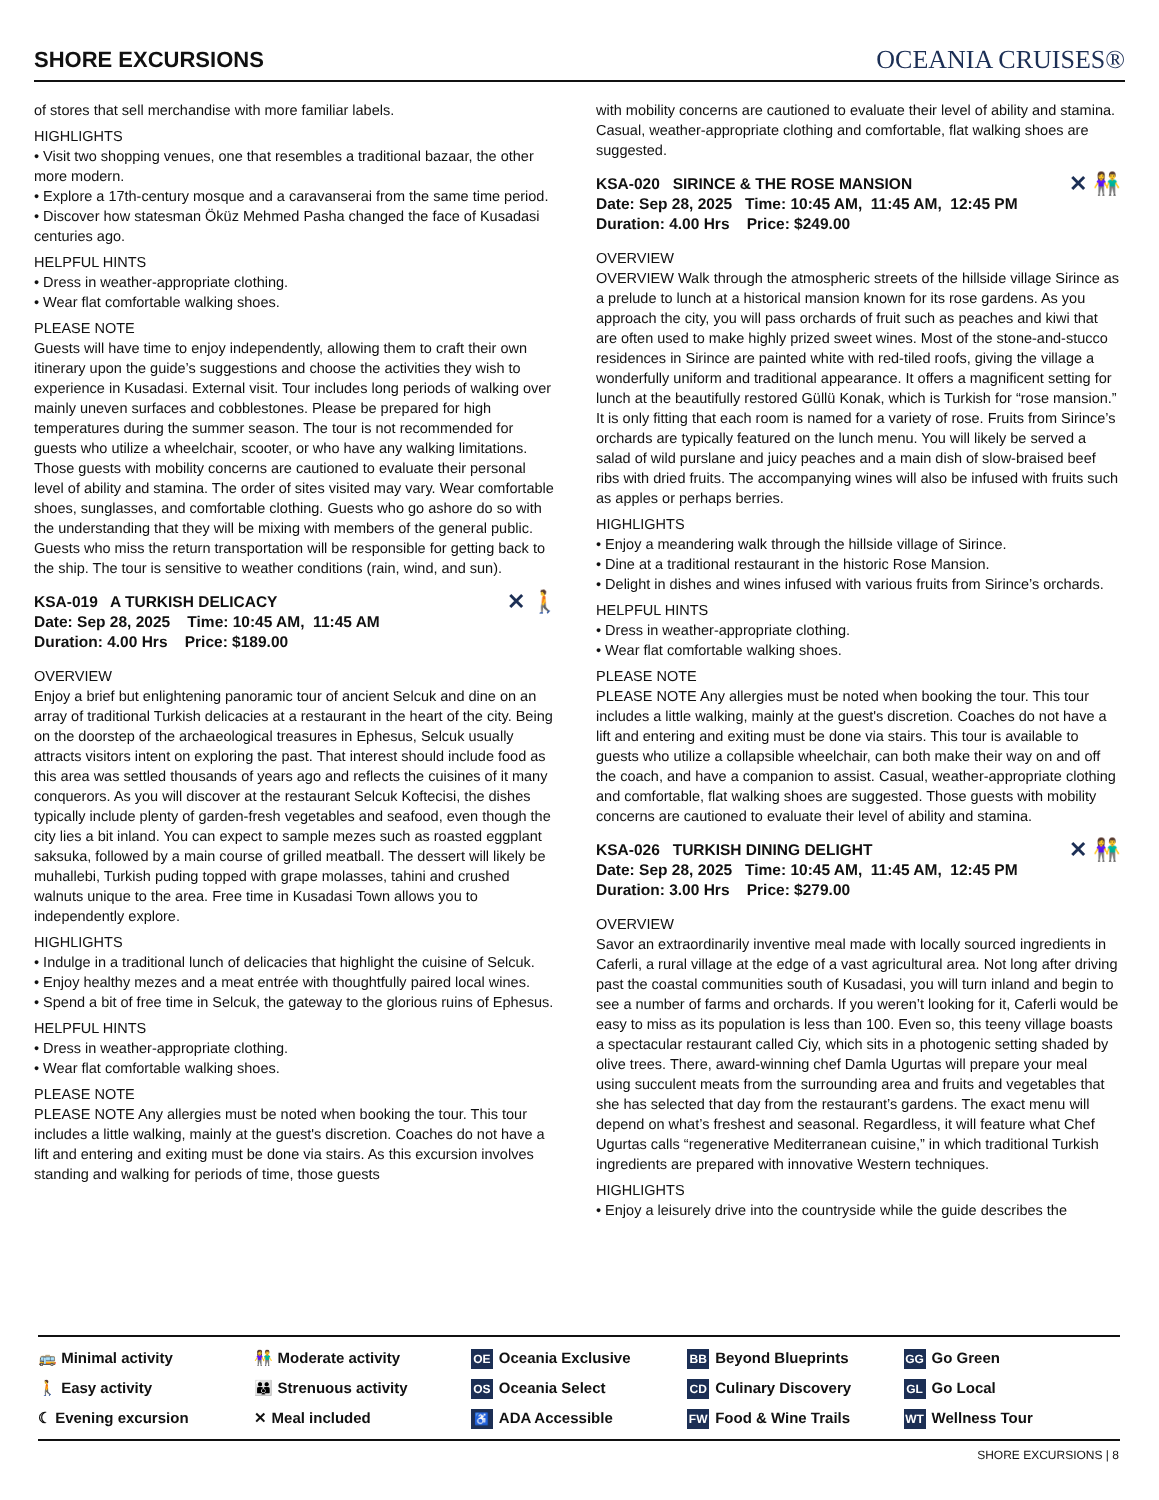SHORE EXCURSIONS
OCEANIA CRUISES®
of stores that sell merchandise with more familiar labels.
HIGHLIGHTS
• Visit two shopping venues, one that resembles a traditional bazaar, the other more modern.
• Explore a 17th-century mosque and a caravanserai from the same time period.
• Discover how statesman Öküz Mehmed Pasha changed the face of Kusadasi centuries ago.
HELPFUL HINTS
• Dress in weather-appropriate clothing.
• Wear flat comfortable walking shoes.
PLEASE NOTE
Guests will have time to enjoy independently, allowing them to craft their own itinerary upon the guide’s suggestions and choose the activities they wish to experience in Kusadasi. External visit. Tour includes long periods of walking over mainly uneven surfaces and cobblestones. Please be prepared for high temperatures during the summer season. The tour is not recommended for guests who utilize a wheelchair, scooter, or who have any walking limitations. Those guests with mobility concerns are cautioned to evaluate their personal level of ability and stamina. The order of sites visited may vary. Wear comfortable shoes, sunglasses, and comfortable clothing. Guests who go ashore do so with the understanding that they will be mixing with members of the general public. Guests who miss the return transportation will be responsible for getting back to the ship. The tour is sensitive to weather conditions (rain, wind, and sun).
✕ 🚶 KSA-019 A TURKISH DELICACY
Date: Sep 28, 2025 Time: 10:45 AM, 11:45 AM
Duration: 4.00 Hrs Price: $189.00
OVERVIEW
Enjoy a brief but enlightening panoramic tour of ancient Selcuk and dine on an array of traditional Turkish delicacies at a restaurant in the heart of the city. Being on the doorstep of the archaeological treasures in Ephesus, Selcuk usually attracts visitors intent on exploring the past. That interest should include food as this area was settled thousands of years ago and reflects the cuisines of it many conquerors. As you will discover at the restaurant Selcuk Koftecisi, the dishes typically include plenty of garden-fresh vegetables and seafood, even though the city lies a bit inland. You can expect to sample mezes such as roasted eggplant saksuka, followed by a main course of grilled meatball. The dessert will likely be muhallebi, Turkish puding topped with grape molasses, tahini and crushed walnuts unique to the area. Free time in Kusadasi Town allows you to independently explore.
HIGHLIGHTS
• Indulge in a traditional lunch of delicacies that highlight the cuisine of Selcuk.
• Enjoy healthy mezes and a meat entrée with thoughtfully paired local wines.
• Spend a bit of free time in Selcuk, the gateway to the glorious ruins of Ephesus.
HELPFUL HINTS
• Dress in weather-appropriate clothing.
• Wear flat comfortable walking shoes.
PLEASE NOTE
PLEASE NOTE Any allergies must be noted when booking the tour. This tour includes a little walking, mainly at the guest's discretion. Coaches do not have a lift and entering and exiting must be done via stairs. As this excursion involves standing and walking for periods of time, those guests
with mobility concerns are cautioned to evaluate their level of ability and stamina. Casual, weather-appropriate clothing and comfortable, flat walking shoes are suggested.
✕ 👫 KSA-020 SIRINCE & THE ROSE MANSION
Date: Sep 28, 2025 Time: 10:45 AM, 11:45 AM, 12:45 PM
Duration: 4.00 Hrs Price: $249.00
OVERVIEW
OVERVIEW Walk through the atmospheric streets of the hillside village Sirince as a prelude to lunch at a historical mansion known for its rose gardens. As you approach the city, you will pass orchards of fruit such as peaches and kiwi that are often used to make highly prized sweet wines. Most of the stone-and-stucco residences in Sirince are painted white with red-tiled roofs, giving the village a wonderfully uniform and traditional appearance. It offers a magnificent setting for lunch at the beautifully restored Güllü Konak, which is Turkish for “rose mansion.” It is only fitting that each room is named for a variety of rose. Fruits from Sirince’s orchards are typically featured on the lunch menu. You will likely be served a salad of wild purslane and juicy peaches and a main dish of slow-braised beef ribs with dried fruits. The accompanying wines will also be infused with fruits such as apples or perhaps berries.
HIGHLIGHTS
• Enjoy a meandering walk through the hillside village of Sirince.
• Dine at a traditional restaurant in the historic Rose Mansion.
• Delight in dishes and wines infused with various fruits from Sirince’s orchards.
HELPFUL HINTS
• Dress in weather-appropriate clothing.
• Wear flat comfortable walking shoes.
PLEASE NOTE
PLEASE NOTE Any allergies must be noted when booking the tour. This tour includes a little walking, mainly at the guest's discretion. Coaches do not have a lift and entering and exiting must be done via stairs. This tour is available to guests who utilize a collapsible wheelchair, can both make their way on and off the coach, and have a companion to assist. Casual, weather-appropriate clothing and comfortable, flat walking shoes are suggested. Those guests with mobility concerns are cautioned to evaluate their level of ability and stamina.
✕ 👫 KSA-026 TURKISH DINING DELIGHT
Date: Sep 28, 2025 Time: 10:45 AM, 11:45 AM, 12:45 PM
Duration: 3.00 Hrs Price: $279.00
OVERVIEW
Savor an extraordinarily inventive meal made with locally sourced ingredients in Caferli, a rural village at the edge of a vast agricultural area. Not long after driving past the coastal communities south of Kusadasi, you will turn inland and begin to see a number of farms and orchards. If you weren’t looking for it, Caferli would be easy to miss as its population is less than 100. Even so, this teeny village boasts a spectacular restaurant called Ciy, which sits in a photogenic setting shaded by olive trees. There, award-winning chef Damla Ugurtas will prepare your meal using succulent meats from the surrounding area and fruits and vegetables that she has selected that day from the restaurant’s gardens. The exact menu will depend on what’s freshest and seasonal. Regardless, it will feature what Chef Ugurtas calls “regenerative Mediterranean cuisine,” in which traditional Turkish ingredients are prepared with innovative Western techniques.
HIGHLIGHTS
• Enjoy a leisurely drive into the countryside while the guide describes the
🚌 Minimal activity
🚶 Easy activity
☾ Evening excursion
👫 Moderate activity
👪 Strenuous activity
✕ Meal included
OE Oceania Exclusive
OS Oceania Select
♿ ADA Accessible
BB Beyond Blueprints
CD Culinary Discovery
FW Food & Wine Trails
GG Go Green
GL Go Local
WT Wellness Tour
SHORE EXCURSIONS | 8